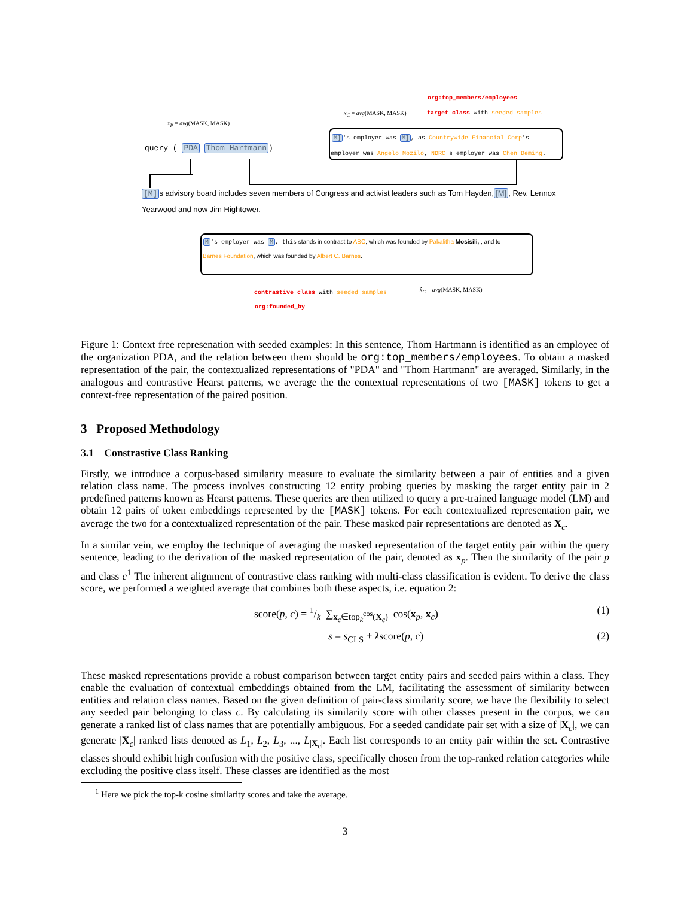org:top_members/employees
x<sub>C</sub> = avg(MASK, MASK) target class with seeded samples
x<sub>P</sub> = avg(MASK, MASK)
M]'s employer was M], as Countrywide Financial Corp's
employer was Angelo Mozilo, NDRC s employer was Chen Deming.
query ( PDA Thom Hartmann)
[M] s advisory board includes seven members of Congress and activist leaders such as Tom Hayden,[M], Rev. Lennox
Yearwood and now Jim Hightower.
M's employer was M, this stands in contrast to ABC, which was founded by Pakalitha Mosisili, , and to
Barnes Foundation, which was founded by Albert C. Barnes.
contrastive class with seeded samples x̂<sub>C</sub> = avg(MASK, MASK)
org:founded_by
Figure 1: Context free represenation with seeded examples: In this sentence, Thom Hartmann is identified as an employee of the organization PDA, and the relation between them should be org:top_members/employees. To obtain a masked representation of the pair, the contextualized representations of "PDA" and "Thom Hartmann" are averaged. Similarly, in the analogous and contrastive Hearst patterns, we average the the contextual representations of two [MASK] tokens to get a context-free representation of the paired position.
3 Proposed Methodology
3.1 Constrastive Class Ranking
Firstly, we introduce a corpus-based similarity measure to evaluate the similarity between a pair of entities and a given relation class name. The process involves constructing 12 entity probing queries by masking the target entity pair in 2 predefined patterns known as Hearst patterns. These queries are then utilized to query a pre-trained language model (LM) and obtain 12 pairs of token embeddings represented by the [MASK] tokens. For each contextualized representation pair, we average the two for a contextualized representation of the pair. These masked pair representations are denoted as X<sub>c</sub>.
In a similar vein, we employ the technique of averaging the masked representation of the target entity pair within the query sentence, leading to the derivation of the masked representation of the pair, denoted as x<sub>p</sub>. Then the similarity of the pair p and class c<sup>1</sup> The inherent alignment of contrastive class ranking with multi-class classification is evident. To derive the class score, we performed a weighted average that combines both these aspects, i.e. equation 2:
score(p, c) = 1/k ∑<sub>x<sub>c</sub>∈top<sub>k</sub><sup>cos</sup>(X<sub>c</sub>)</sub> cos(x<sub>p</sub>, x<sub>c</sub>) (1)
s = s<sub>CLS</sub> + λscore(p, c) (2)
These masked representations provide a robust comparison between target entity pairs and seeded pairs within a class. They enable the evaluation of contextual embeddings obtained from the LM, facilitating the assessment of similarity between entities and relation class names. Based on the given definition of pair-class similarity score, we have the flexibility to select any seeded pair belonging to class c. By calculating its similarity score with other classes present in the corpus, we can generate a ranked list of class names that are potentially ambiguous. For a seeded candidate pair set with a size of |X<sub>c</sub>|, we can generate |X<sub>c</sub>| ranked lists denoted as L<sub>1</sub>, L<sub>2</sub>, L<sub>3</sub>, ..., L<sub>|X<sub>c</sub>|</sub>. Each list corresponds to an entity pair within the set. Contrastive classes should exhibit high confusion with the positive class, specifically chosen from the top-ranked relation categories while excluding the positive class itself. These classes are identified as the most
<sup>1</sup> Here we pick the top-k cosine similarity scores and take the average.
3